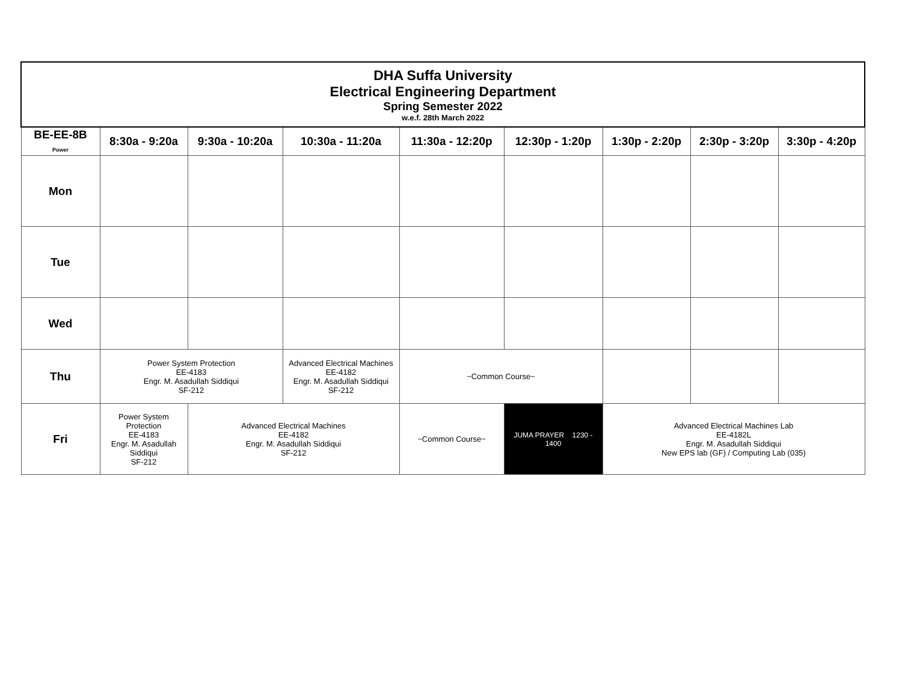| DHA Suffa University Electrical Engineering Department Spring Semester 2022 w.e.f. 28th March 2022 | | | | | | | | |
| BE-EE-8B Power | 8:30a - 9:20a | 9:30a - 10:20a | 10:30a - 11:20a | 11:30a - 12:20p | 12:30p - 1:20p | 1:30p - 2:20p | 2:30p - 3:20p | 3:30p - 4:20p |
| Mon | | | | | | | | |
| Tue | | | | | | | | |
| Wed | | | | | | | | |
| Thu | Power System Protection EE-4183 Engr. M. Asadullah Siddiqui SF-212 | | Advanced Electrical Machines EE-4182 Engr. M. Asadullah Siddiqui SF-212 | ~Common Course~ | | | | |
| Fri | Power System Protection EE-4183 Engr. M. Asadullah Siddiqui SF-212 | Advanced Electrical Machines EE-4182 Engr. M. Asadullah Siddiqui SF-212 | | ~Common Course~ | JUMA PRAYER 1230 - 1400 | Advanced Electrical Machines Lab EE-4182L Engr. M. Asadullah Siddiqui New EPS lab (GF) / Computing Lab (035) | | |